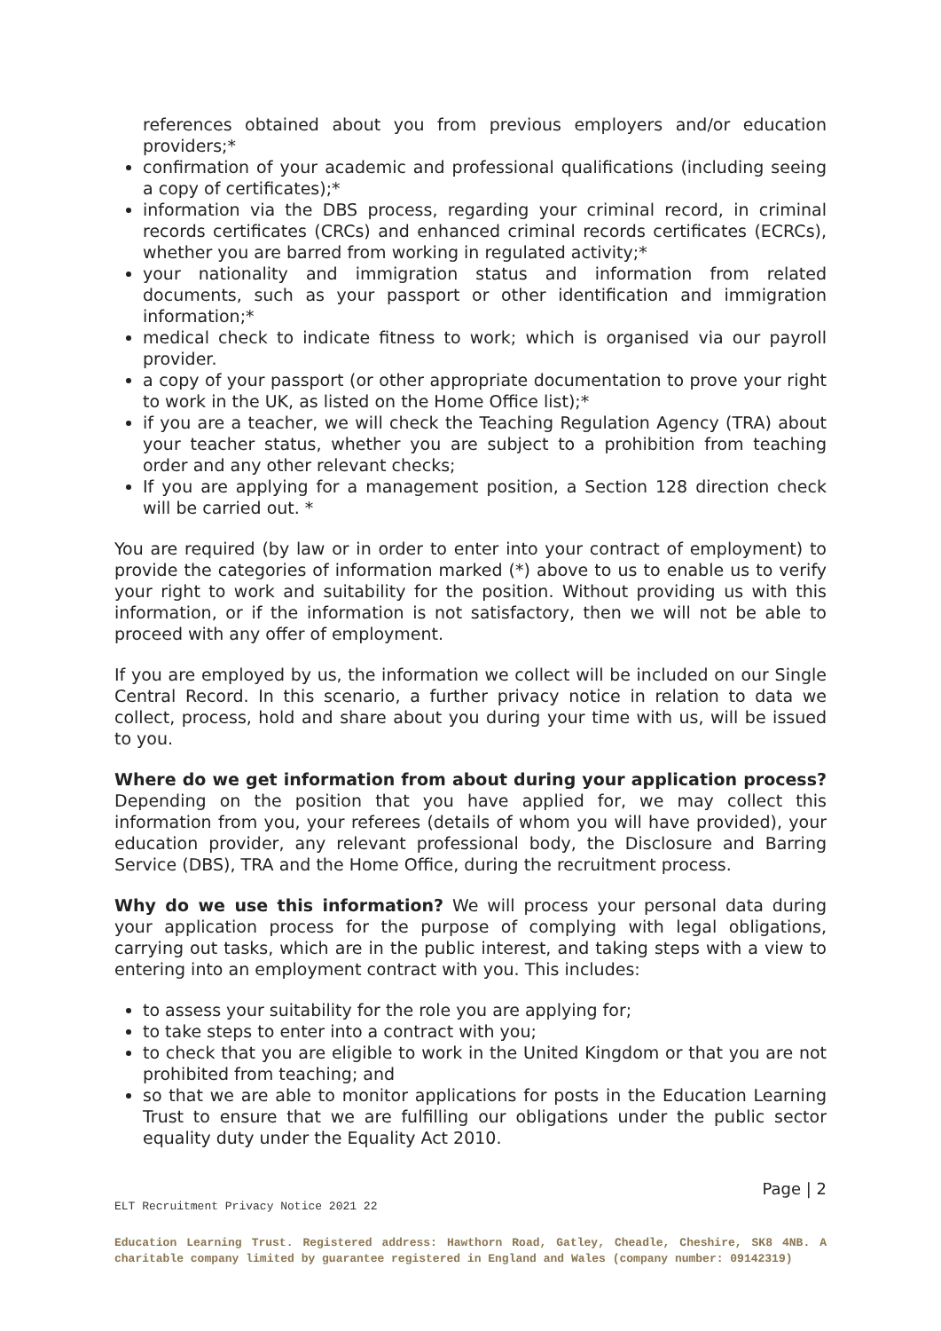references obtained about you from previous employers and/or education providers;*
confirmation of your academic and professional qualifications (including seeing a copy of certificates);*
information via the DBS process, regarding your criminal record, in criminal records certificates (CRCs) and enhanced criminal records certificates (ECRCs), whether you are barred from working in regulated activity;*
your nationality and immigration status and information from related documents, such as your passport or other identification and immigration information;*
medical check to indicate fitness to work; which is organised via our payroll provider.
a copy of your passport (or other appropriate documentation to prove your right to work in the UK, as listed on the Home Office list);*
if you are a teacher, we will check the Teaching Regulation Agency (TRA) about your teacher status, whether you are subject to a prohibition from teaching order and any other relevant checks;
If you are applying for a management position, a Section 128 direction check will be carried out. *
You are required (by law or in order to enter into your contract of employment) to provide the categories of information marked (*) above to us to enable us to verify your right to work and suitability for the position. Without providing us with this information, or if the information is not satisfactory, then we will not be able to proceed with any offer of employment.
If you are employed by us, the information we collect will be included on our Single Central Record. In this scenario, a further privacy notice in relation to data we collect, process, hold and share about you during your time with us, will be issued to you.
Where do we get information from about during your application process? Depending on the position that you have applied for, we may collect this information from you, your referees (details of whom you will have provided), your education provider, any relevant professional body, the Disclosure and Barring Service (DBS), TRA and the Home Office, during the recruitment process.
Why do we use this information? We will process your personal data during your application process for the purpose of complying with legal obligations, carrying out tasks, which are in the public interest, and taking steps with a view to entering into an employment contract with you. This includes:
to assess your suitability for the role you are applying for;
to take steps to enter into a contract with you;
to check that you are eligible to work in the United Kingdom or that you are not prohibited from teaching; and
so that we are able to monitor applications for posts in the Education Learning Trust to ensure that we are fulfilling our obligations under the public sector equality duty under the Equality Act 2010.
Page | 2
ELT Recruitment Privacy Notice 2021 22
Education Learning Trust. Registered address: Hawthorn Road, Gatley, Cheadle, Cheshire, SK8 4NB. A charitable company limited by guarantee registered in England and Wales (company number: 09142319)